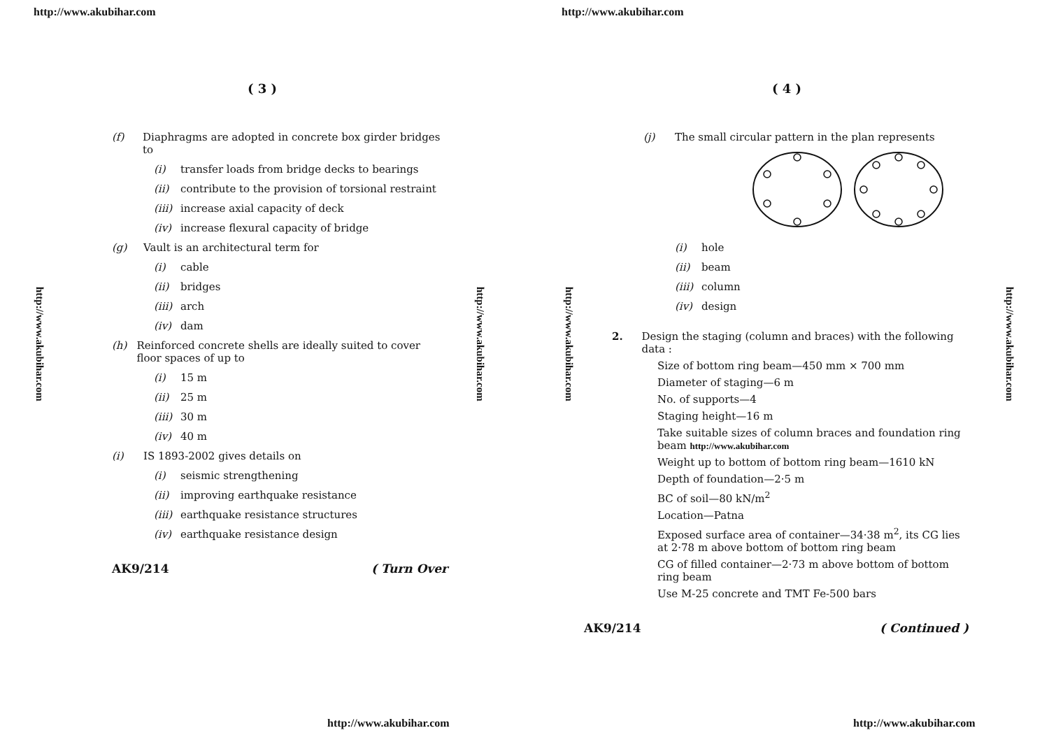http://www.akubihar.com
( 3 )
(f) Diaphragms are adopted in concrete box girder bridges to
(i) transfer loads from bridge decks to bearings
(ii) contribute to the provision of torsional restraint
(iii) increase axial capacity of deck
(iv) increase flexural capacity of bridge
(g) Vault is an architectural term for
(i) cable
(ii) bridges
(iii) arch
(iv) dam
(h) Reinforced concrete shells are ideally suited to cover floor spaces of up to
(i) 15 m
(ii) 25 m
(iii) 30 m
(iv) 40 m
(i) IS 1893-2002 gives details on
(i) seismic strengthening
(ii) improving earthquake resistance
(iii) earthquake resistance structures
(iv) earthquake resistance design
AK9/214 ( Turn Over
http://www.akubihar.com
http://www.akubihar.com
http://www.akubihar.com
http://www.akubihar.com
( 4 )
(j) The small circular pattern in the plan represents
(i) hole
(ii) beam
(iii) column
(iv) design
2. Design the staging (column and braces) with the following data :
Size of bottom ring beam—450 mm × 700 mm
Diameter of staging—6 m
No. of supports—4
Staging height—16 m
Take suitable sizes of column braces and foundation ring beam http://www.akubihar.com
Weight up to bottom of bottom ring beam—1610 kN
Depth of foundation—2·5 m
BC of soil—80 kN/m<sup>2</sup>
Location—Patna
Exposed surface area of container—34·38 m<sup>2</sup>, its CG lies at 2·78 m above bottom of bottom ring beam
CG of filled container—2·73 m above bottom of bottom ring beam
Use M-25 concrete and TMT Fe-500 bars
AK9/214 ( Continued )
http://www.akubihar.com
http://www.akubihar.com
http://www.akubihar.com